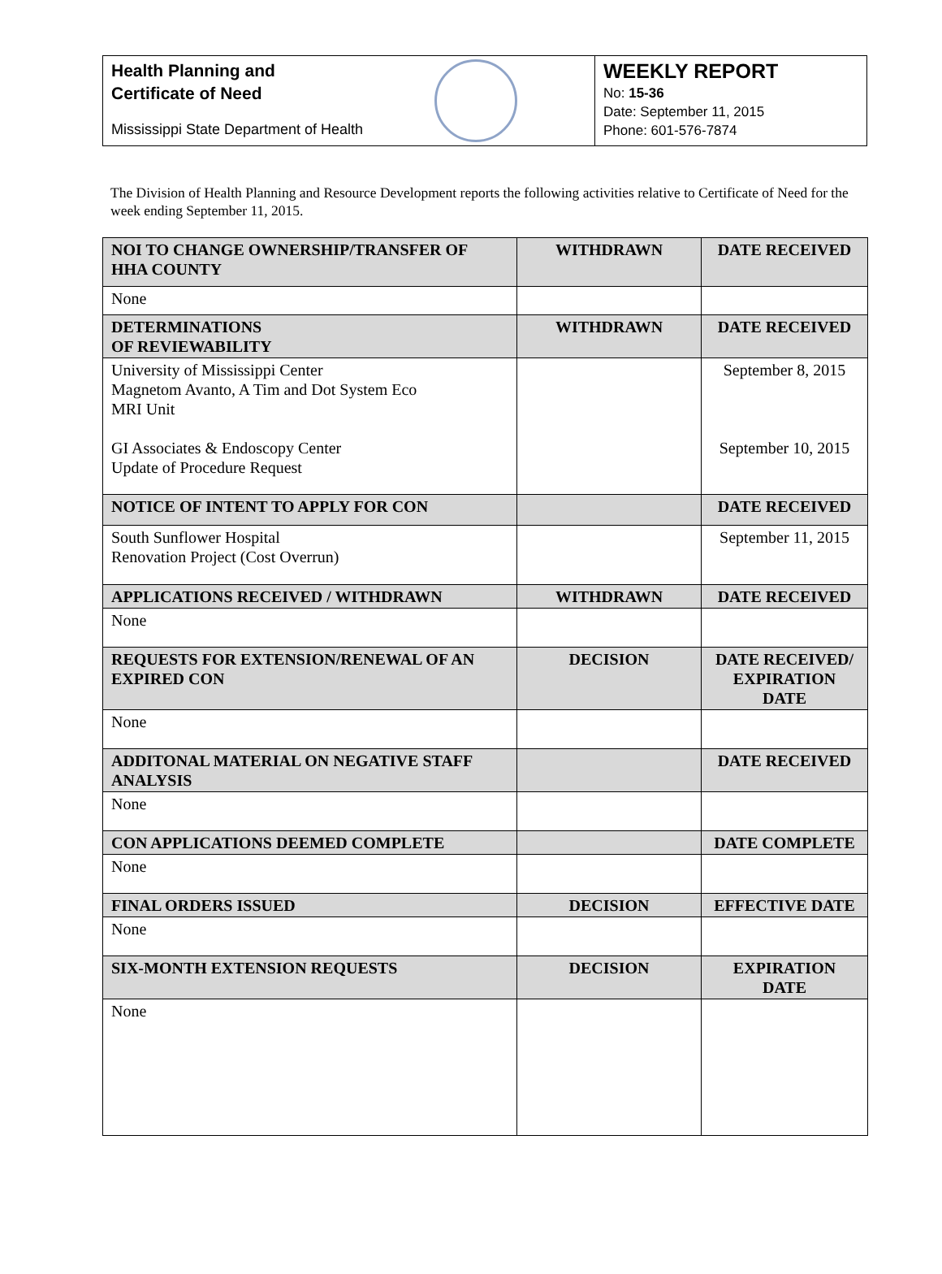Health Planning and
Certificate of Need
Mississippi State Department of Health
WEEKLY REPORT
No: 15-36
Date: September 11, 2015
Phone: 601-576-7874
The Division of Health Planning and Resource Development reports the following activities relative to Certificate of Need for the week ending September 11, 2015.
| NOI TO CHANGE OWNERSHIP/TRANSFER OF HHA COUNTY | WITHDRAWN | DATE RECEIVED |
| --- | --- | --- |
| None | | |
| DETERMINATIONS OF REVIEWABILITY | WITHDRAWN | DATE RECEIVED |
| University of Mississippi Center Magnetom Avanto, A Tim and Dot System Eco MRI Unit GI Associates & Endoscopy Center Update of Procedure Request | | September 8, 2015 September 10, 2015 |
| NOTICE OF INTENT TO APPLY FOR CON | | DATE RECEIVED |
| South Sunflower Hospital Renovation Project (Cost Overrun) | | September 11, 2015 |
| APPLICATIONS RECEIVED / WITHDRAWN | WITHDRAWN | DATE RECEIVED |
| None | | |
| REQUESTS FOR EXTENSION/RENEWAL OF AN EXPIRED CON | DECISION | DATE RECEIVED/ EXPIRATION DATE |
| None | | |
| ADDITONAL MATERIAL ON NEGATIVE STAFF ANALYSIS | | DATE RECEIVED |
| None | | |
| CON APPLICATIONS DEEMED COMPLETE | | DATE COMPLETE |
| None | | |
| FINAL ORDERS ISSUED | DECISION | EFFECTIVE DATE |
| None | | |
| SIX-MONTH EXTENSION REQUESTS | DECISION | EXPIRATION DATE |
| None | | |